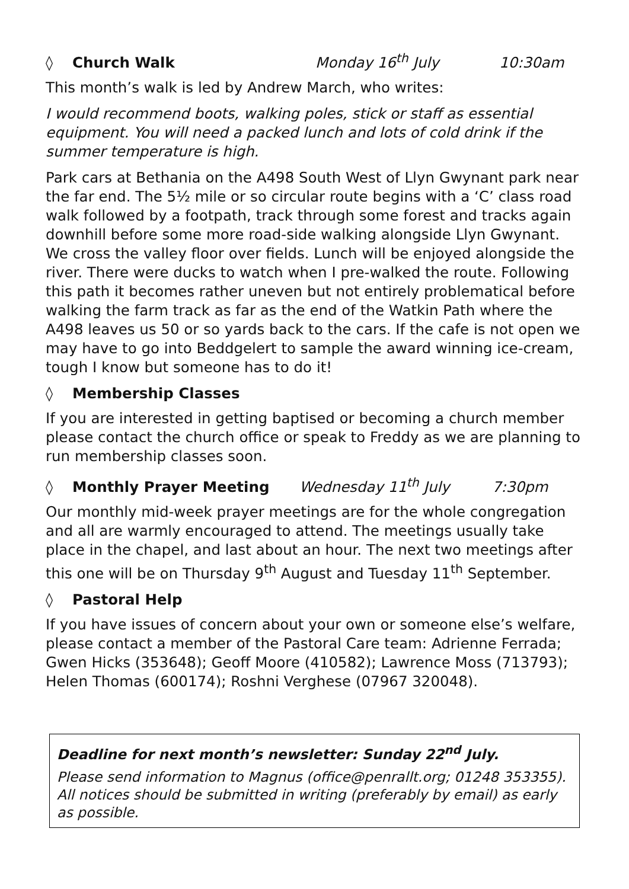◊ Church Walk Monday 16<sup>th</sup> July 10:30am
This month’s walk is led by Andrew March, who writes:
I would recommend boots, walking poles, stick or staff as essential equipment. You will need a packed lunch and lots of cold drink if the summer temperature is high.
Park cars at Bethania on the A498 South West of Llyn Gwynant park near the far end. The 5½ mile or so circular route begins with a ‘C’ class road walk followed by a footpath, track through some forest and tracks again downhill before some more road-side walking alongside Llyn Gwynant. We cross the valley floor over fields. Lunch will be enjoyed alongside the river. There were ducks to watch when I pre-walked the route. Following this path it becomes rather uneven but not entirely problematical before walking the farm track as far as the end of the Watkin Path where the A498 leaves us 50 or so yards back to the cars. If the cafe is not open we may have to go into Beddgelert to sample the award winning ice-cream, tough I know but someone has to do it!
◊ Membership Classes
If you are interested in getting baptised or becoming a church member please contact the church office or speak to Freddy as we are planning to run membership classes soon.
◊ Monthly Prayer Meeting Wednesday 11<sup>th</sup> July 7:30pm
Our monthly mid-week prayer meetings are for the whole congregation and all are warmly encouraged to attend. The meetings usually take place in the chapel, and last about an hour. The next two meetings after this one will be on Thursday 9<sup>th</sup> August and Tuesday 11<sup>th</sup> September.
◊ Pastoral Help
If you have issues of concern about your own or someone else’s welfare, please contact a member of the Pastoral Care team: Adrienne Ferrada; Gwen Hicks (353648); Geoff Moore (410582); Lawrence Moss (713793); Helen Thomas (600174); Roshni Verghese (07967 320048).
Deadline for next month’s newsletter: Sunday 22<sup>nd</sup> July.
Please send information to Magnus (office@penrallt.org; 01248 353355). All notices should be submitted in writing (preferably by email) as early as possible.